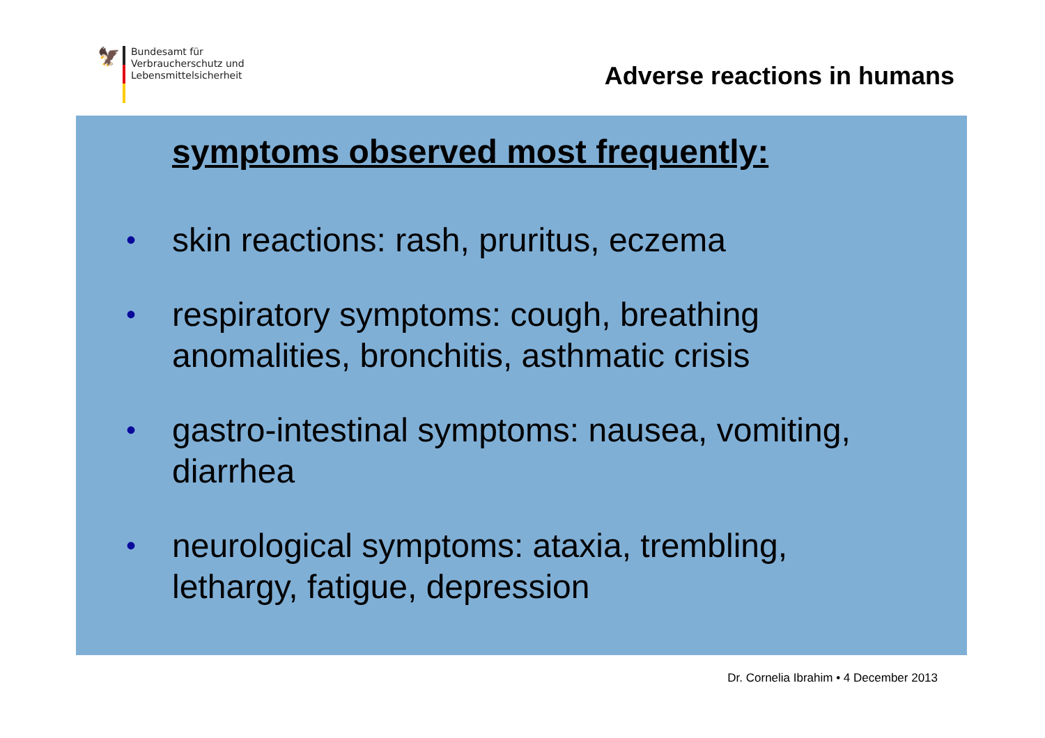🦅
Bundesamt für
Verbraucherschutz und
Lebensmittelsicherheit
Adverse reactions in humans
symptoms observed most frequently:
• skin reactions: rash, pruritus, eczema
• respiratory symptoms: cough, breathing
anomalities, bronchitis, asthmatic crisis
• gastro-intestinal symptoms: nausea, vomiting,
diarrhea
• neurological symptoms: ataxia, trembling,
lethargy, fatigue, depression
Dr. Cornelia Ibrahim • 4 December 2013